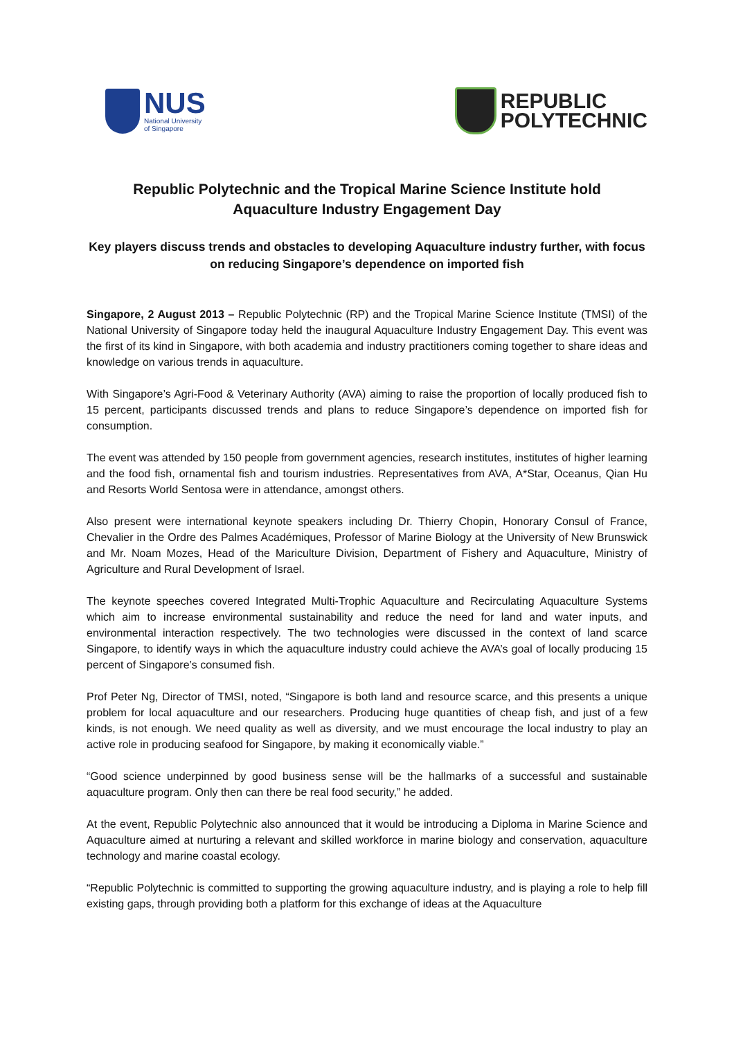NUS
National University
of Singapore
REPUBLIC
POLYTECHNIC
Republic Polytechnic and the Tropical Marine Science Institute hold Aquaculture Industry Engagement Day
Key players discuss trends and obstacles to developing Aquaculture industry further, with focus on reducing Singapore’s dependence on imported fish
Singapore, 2 August 2013 – Republic Polytechnic (RP) and the Tropical Marine Science Institute (TMSI) of the National University of Singapore today held the inaugural Aquaculture Industry Engagement Day. This event was the first of its kind in Singapore, with both academia and industry practitioners coming together to share ideas and knowledge on various trends in aquaculture.
With Singapore’s Agri-Food & Veterinary Authority (AVA) aiming to raise the proportion of locally produced fish to 15 percent, participants discussed trends and plans to reduce Singapore’s dependence on imported fish for consumption.
The event was attended by 150 people from government agencies, research institutes, institutes of higher learning and the food fish, ornamental fish and tourism industries. Representatives from AVA, A*Star, Oceanus, Qian Hu and Resorts World Sentosa were in attendance, amongst others.
Also present were international keynote speakers including Dr. Thierry Chopin, Honorary Consul of France, Chevalier in the Ordre des Palmes Académiques, Professor of Marine Biology at the University of New Brunswick and Mr. Noam Mozes, Head of the Mariculture Division, Department of Fishery and Aquaculture, Ministry of Agriculture and Rural Development of Israel.
The keynote speeches covered Integrated Multi-Trophic Aquaculture and Recirculating Aquaculture Systems which aim to increase environmental sustainability and reduce the need for land and water inputs, and environmental interaction respectively. The two technologies were discussed in the context of land scarce Singapore, to identify ways in which the aquaculture industry could achieve the AVA’s goal of locally producing 15 percent of Singapore’s consumed fish.
Prof Peter Ng, Director of TMSI, noted, “Singapore is both land and resource scarce, and this presents a unique problem for local aquaculture and our researchers. Producing huge quantities of cheap fish, and just of a few kinds, is not enough. We need quality as well as diversity, and we must encourage the local industry to play an active role in producing seafood for Singapore, by making it economically viable.”
“Good science underpinned by good business sense will be the hallmarks of a successful and sustainable aquaculture program. Only then can there be real food security,” he added.
At the event, Republic Polytechnic also announced that it would be introducing a Diploma in Marine Science and Aquaculture aimed at nurturing a relevant and skilled workforce in marine biology and conservation, aquaculture technology and marine coastal ecology.
“Republic Polytechnic is committed to supporting the growing aquaculture industry, and is playing a role to help fill existing gaps, through providing both a platform for this exchange of ideas at the Aquaculture